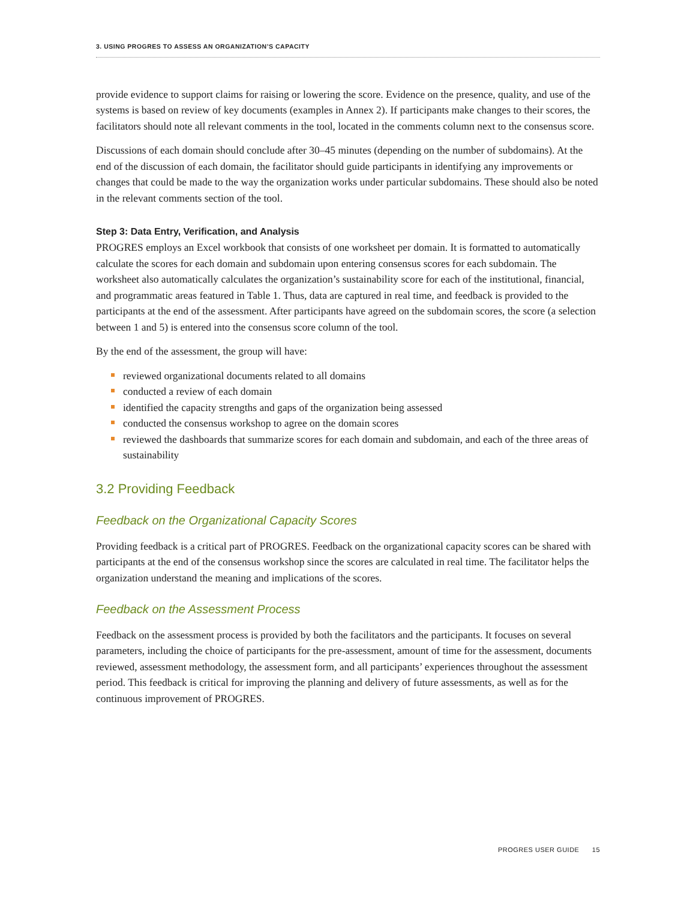3. USING PROGRES TO ASSESS AN ORGANIZATION’S CAPACITY
provide evidence to support claims for raising or lowering the score. Evidence on the presence, quality, and use of the systems is based on review of key documents (examples in Annex 2). If participants make changes to their scores, the facilitators should note all relevant comments in the tool, located in the comments column next to the consensus score.
Discussions of each domain should conclude after 30–45 minutes (depending on the number of subdomains). At the end of the discussion of each domain, the facilitator should guide participants in identifying any improvements or changes that could be made to the way the organization works under particular subdomains. These should also be noted in the relevant comments section of the tool.
Step 3: Data Entry, Verification, and Analysis
PROGRES employs an Excel workbook that consists of one worksheet per domain. It is formatted to automatically calculate the scores for each domain and subdomain upon entering consensus scores for each subdomain. The worksheet also automatically calculates the organization’s sustainability score for each of the institutional, financial, and programmatic areas featured in Table 1. Thus, data are captured in real time, and feedback is provided to the participants at the end of the assessment. After participants have agreed on the subdomain scores, the score (a selection between 1 and 5) is entered into the consensus score column of the tool.
By the end of the assessment, the group will have:
reviewed organizational documents related to all domains
conducted a review of each domain
identified the capacity strengths and gaps of the organization being assessed
conducted the consensus workshop to agree on the domain scores
reviewed the dashboards that summarize scores for each domain and subdomain, and each of the three areas of sustainability
3.2 Providing Feedback
Feedback on the Organizational Capacity Scores
Providing feedback is a critical part of PROGRES. Feedback on the organizational capacity scores can be shared with participants at the end of the consensus workshop since the scores are calculated in real time. The facilitator helps the organization understand the meaning and implications of the scores.
Feedback on the Assessment Process
Feedback on the assessment process is provided by both the facilitators and the participants. It focuses on several parameters, including the choice of participants for the pre-assessment, amount of time for the assessment, documents reviewed, assessment methodology, the assessment form, and all participants’ experiences throughout the assessment period. This feedback is critical for improving the planning and delivery of future assessments, as well as for the continuous improvement of PROGRES.
PROGRES USER GUIDE 15